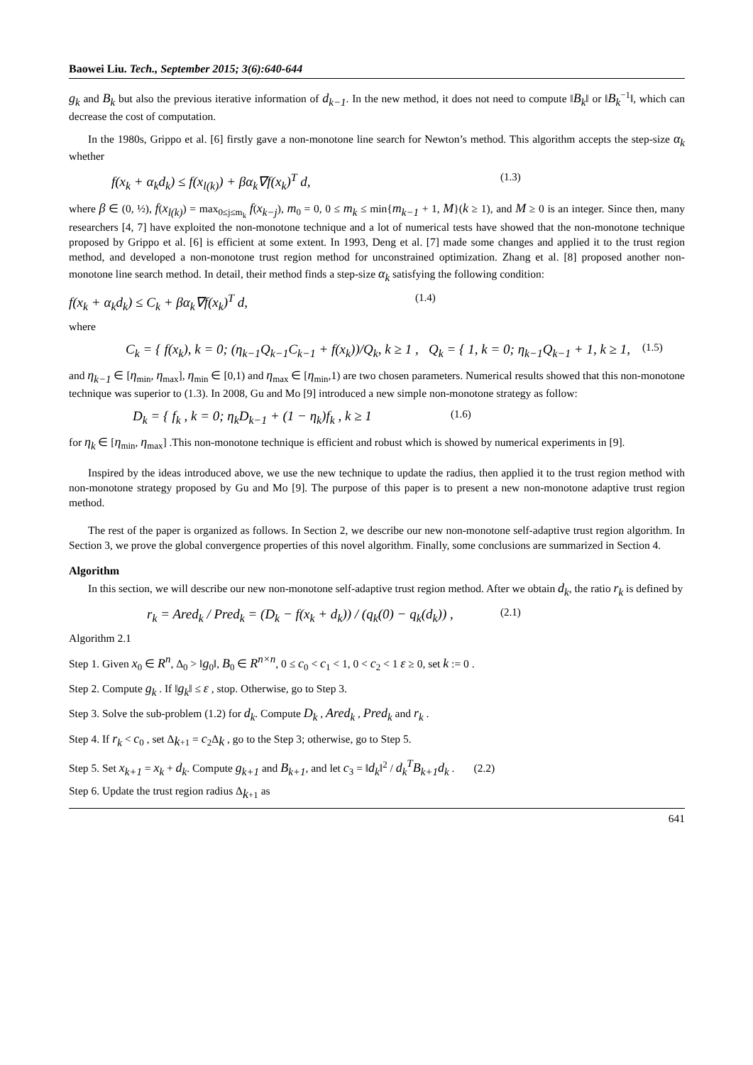Baowei Liu. Tech., September 2015; 3(6):640-644
g<sub>k</sub> and B<sub>k</sub> but also the previous iterative information of d<sub>k−1</sub>. In the new method, it does not need to compute ‖B<sub>k</sub>‖ or ‖B<sub>k</sub><sup>−1</sup>‖, which can decrease the cost of computation.
In the 1980s, Grippo et al. [6] firstly gave a non-monotone line search for Newton’s method. This algorithm accepts the step-size α<sub>k</sub> whether
f(x<sub>k</sub> + α<sub>k</sub>d<sub>k</sub>) ≤ f(x<sub>l(k)</sub>) + βα<sub>k</sub>∇f(x<sub>k</sub>)<sup>T</sup> d, (1.3)
where β ∈ (0, ½), f(x<sub>l(k)</sub>) = max<sub>0≤j≤m<sub>k</sub></sub> f(x<sub>k−j</sub>), m<sub>0</sub> = 0, 0 ≤ m<sub>k</sub> ≤ min{m<sub>k−1</sub> + 1, M}(k ≥ 1), and M ≥ 0 is an integer. Since then, many researchers [4, 7] have exploited the non-monotone technique and a lot of numerical tests have showed that the non-monotone technique proposed by Grippo et al. [6] is efficient at some extent. In 1993, Deng et al. [7] made some changes and applied it to the trust region method, and developed a non-monotone trust region method for unconstrained optimization. Zhang et al. [8] proposed another non-monotone line search method. In detail, their method finds a step-size α<sub>k</sub> satisfying the following condition:
f(x<sub>k</sub> + α<sub>k</sub>d<sub>k</sub>) ≤ C<sub>k</sub> + βα<sub>k</sub>∇f(x<sub>k</sub>)<sup>T</sup> d, (1.4)
where
C<sub>k</sub> = { f(x<sub>k</sub>), k = 0; (η<sub>k−1</sub>Q<sub>k−1</sub>C<sub>k−1</sub> + f(x<sub>k</sub>))/Q<sub>k</sub>, k ≥ 1 , Q<sub>k</sub> = { 1, k = 0; η<sub>k−1</sub>Q<sub>k−1</sub> + 1, k ≥ 1, (1.5)
and η<sub>k−1</sub> ∈ [η<sub>min</sub>, η<sub>max</sub>], η<sub>min</sub> ∈ [0,1) and η<sub>max</sub> ∈ [η<sub>min</sub>,1) are two chosen parameters. Numerical results showed that this non-monotone technique was superior to (1.3). In 2008, Gu and Mo [9] introduced a new simple non-monotone strategy as follow:
D<sub>k</sub> = { f<sub>k</sub> , k = 0; η<sub>k</sub>D<sub>k−1</sub> + (1 − η<sub>k</sub>)f<sub>k</sub> , k ≥ 1 (1.6)
for η<sub>k</sub> ∈ [η<sub>min</sub>, η<sub>max</sub>] .This non-monotone technique is efficient and robust which is showed by numerical experiments in [9].
Inspired by the ideas introduced above, we use the new technique to update the radius, then applied it to the trust region method with non-monotone strategy proposed by Gu and Mo [9]. The purpose of this paper is to present a new non-monotone adaptive trust region method.
The rest of the paper is organized as follows. In Section 2, we describe our new non-monotone self-adaptive trust region algorithm. In Section 3, we prove the global convergence properties of this novel algorithm. Finally, some conclusions are summarized in Section 4.
Algorithm
In this section, we will describe our new non-monotone self-adaptive trust region method. After we obtain d<sub>k</sub>, the ratio r<sub>k</sub> is defined by
r<sub>k</sub> = Ared<sub>k</sub> / Pred<sub>k</sub> = (D<sub>k</sub> − f(x<sub>k</sub> + d<sub>k</sub>)) / (q<sub>k</sub>(0) − q<sub>k</sub>(d<sub>k</sub>)) , (2.1)
Algorithm 2.1
Step 1. Given x<sub>0</sub> ∈ R<sup>n</sup>, Δ<sub>0</sub> > ‖g<sub>0</sub>‖, B<sub>0</sub> ∈ R<sup>n×n</sup>, 0 ≤ c<sub>0</sub> < c<sub>1</sub> < 1, 0 < c<sub>2</sub> < 1 ε ≥ 0, set k := 0 .
Step 2. Compute g<sub>k</sub> . If ‖g<sub>k</sub>‖ ≤ ε , stop. Otherwise, go to Step 3.
Step 3. Solve the sub-problem (1.2) for d<sub>k</sub>. Compute D<sub>k</sub> , Ared<sub>k</sub> , Pred<sub>k</sub> and r<sub>k</sub> .
Step 4. If r<sub>k</sub> < c<sub>0</sub> , set Δ<sub>k+1</sub> = c<sub>2</sub>Δ<sub>k</sub> , go to the Step 3; otherwise, go to Step 5.
Step 5. Set x<sub>k+1</sub> = x<sub>k</sub> + d<sub>k</sub>. Compute g<sub>k+1</sub> and B<sub>k+1</sub>, and let c<sub>3</sub> = ‖d<sub>k</sub>‖<sup>2</sup> / d<sub>k</sub><sup>T</sup>B<sub>k+1</sub>d<sub>k</sub> . (2.2)
Step 6. Update the trust region radius Δ<sub>k+1</sub> as
641